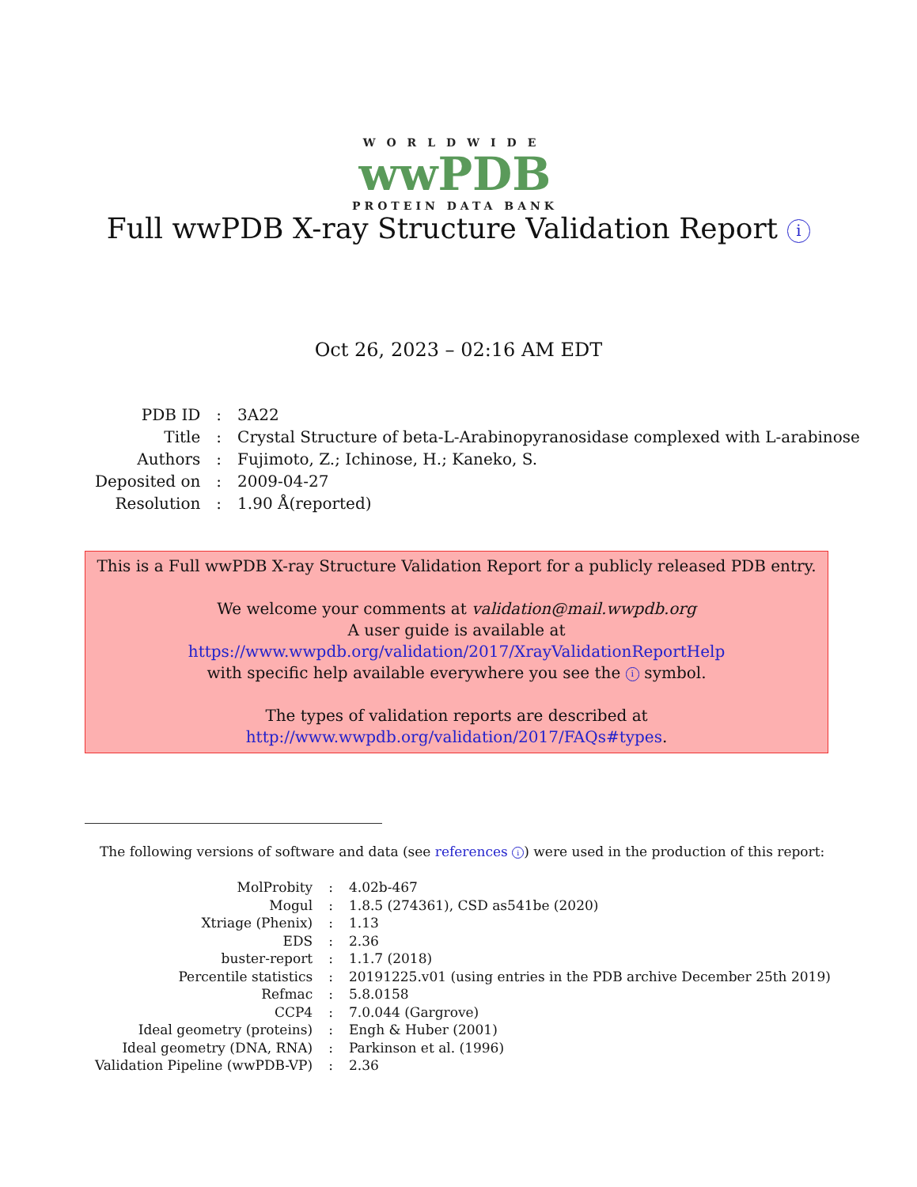WORLDWIDE
wwPDB
PROTEIN DATA BANK
Full wwPDB X-ray Structure Validation Report i
Oct 26, 2023 – 02:16 AM EDT
| PDB ID | : | 3A22 |
| Title | : | Crystal Structure of beta-L-Arabinopyranosidase complexed with L-arabinose |
| Authors | : | Fujimoto, Z.; Ichinose, H.; Kaneko, S. |
| Deposited on | : | 2009-04-27 |
| Resolution | : | 1.90 Å(reported) |
This is a Full wwPDB X-ray Structure Validation Report for a publicly released PDB entry.
We welcome your comments at validation@mail.wwpdb.org
A user guide is available at
https://www.wwpdb.org/validation/2017/XrayValidationReportHelp
with specific help available everywhere you see the i symbol.
The types of validation reports are described at
http://www.wwpdb.org/validation/2017/FAQs#types.
The following versions of software and data (see references i) were used in the production of this report:
| MolProbity | : | 4.02b-467 |
| Mogul | : | 1.8.5 (274361), CSD as541be (2020) |
| Xtriage (Phenix) | : | 1.13 |
| EDS | : | 2.36 |
| buster-report | : | 1.1.7 (2018) |
| Percentile statistics | : | 20191225.v01 (using entries in the PDB archive December 25th 2019) |
| Refmac | : | 5.8.0158 |
| CCP4 | : | 7.0.044 (Gargrove) |
| Ideal geometry (proteins) | : | Engh & Huber (2001) |
| Ideal geometry (DNA, RNA) | : | Parkinson et al. (1996) |
| Validation Pipeline (wwPDB-VP) | : | 2.36 |